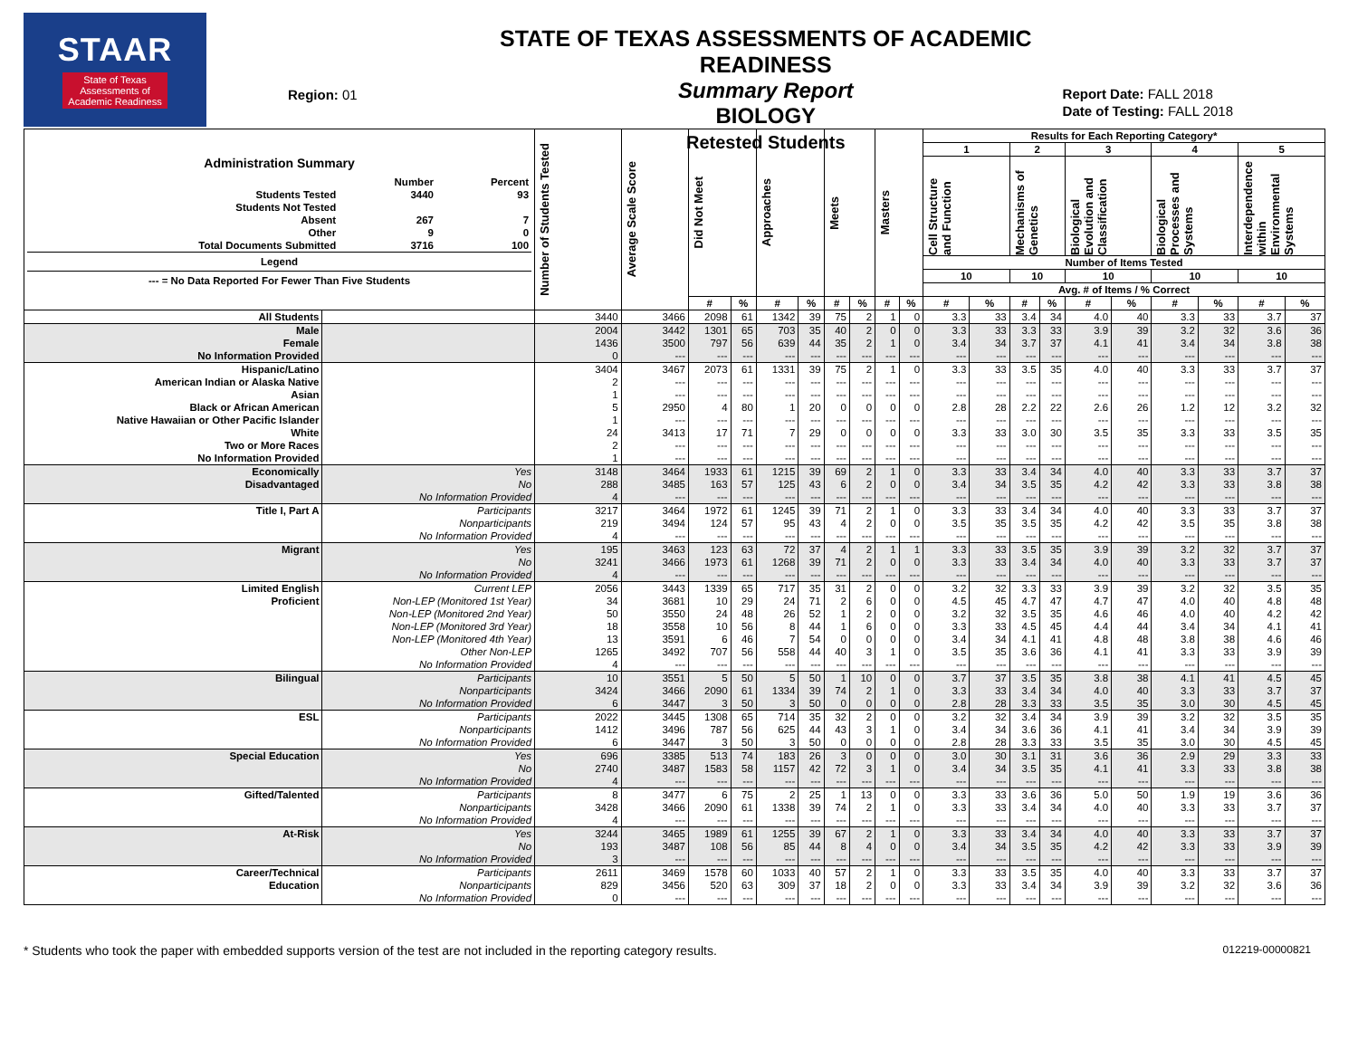STAAR
State of Texas
Assessments of
Academic Readiness
Region: 01
STATE OF TEXAS ASSESSMENTS OF ACADEMIC READINESS
Summary Report
BIOLOGY
Retested Students
Report Date: FALL 2018
Date of Testing: FALL 2018
| Administration Summary / / Number / Percent / / Students Tested / 3440 / 93 / / Students Not Tested / / / / Absent / 267 / 7 / / Other / 9 / 0 / / Total Documents Submitted / 3716 / 100 / Legend --- = No Data Reported For Fewer Than Five Students | | Number of Students Tested | Average Scale Score | Did Not Meet | | Approaches | | Meets | | Masters | | Results for Each Reporting Category* | | | | | | | | | |
| --- | --- | --- | --- | --- | --- | --- | --- | --- | --- | --- | --- | --- | --- | --- | --- | --- | --- | --- | --- | --- | --- |
| | | | | | | | | | | | | 1 | | 2 | | 3 | | 4 | | 5 | |
| | | | | | | | | | | | | Cell Structure and Function | | Mechanisms of Genetics | | Biological Evolution and Classification | | Biological Processes and Systems | | Interdependence within Environmental Systems | |
| | | | | | | | | | | | | Number of Items Tested | | | | | | | | | |
| | | | | | | | | | | | | 10 | | 10 | | 10 | | 10 | | 10 | |
| | | | | | | | | | | | | Avg. # of Items / % Correct | | | | | | | | | |
| | | | | # | % | # | % | # | % | # | % | # | % | # | % | # | % | # | % | # | % |
| All Students | | 3440 | 3466 | 2098 | 61 | 1342 | 39 | 75 | 2 | 1 | 0 | 3.3 | 33 | 3.4 | 34 | 4.0 | 40 | 3.3 | 33 | 3.7 | 37 |
| Male | | 2004 | 3442 | 1301 | 65 | 703 | 35 | 40 | 2 | 0 | 0 | 3.3 | 33 | 3.3 | 33 | 3.9 | 39 | 3.2 | 32 | 3.6 | 36 |
| Female | | 1436 | 3500 | 797 | 56 | 639 | 44 | 35 | 2 | 1 | 0 | 3.4 | 34 | 3.7 | 37 | 4.1 | 41 | 3.4 | 34 | 3.8 | 38 |
| No Information Provided | | 0 | --- | --- | --- | --- | --- | --- | --- | --- | --- | --- | --- | --- | --- | --- | --- | --- | --- | --- | --- |
| Hispanic/Latino | | 3404 | 3467 | 2073 | 61 | 1331 | 39 | 75 | 2 | 1 | 0 | 3.3 | 33 | 3.5 | 35 | 4.0 | 40 | 3.3 | 33 | 3.7 | 37 |
| American Indian or Alaska Native | | 2 | --- | --- | --- | --- | --- | --- | --- | --- | --- | --- | --- | --- | --- | --- | --- | --- | --- | --- | --- |
| Asian | | 1 | --- | --- | --- | --- | --- | --- | --- | --- | --- | --- | --- | --- | --- | --- | --- | --- | --- | --- | --- |
| Black or African American | | 5 | 2950 | 4 | 80 | 1 | 20 | 0 | 0 | 0 | 0 | 2.8 | 28 | 2.2 | 22 | 2.6 | 26 | 1.2 | 12 | 3.2 | 32 |
| Native Hawaiian or Other Pacific Islander | | 1 | --- | --- | --- | --- | --- | --- | --- | --- | --- | --- | --- | --- | --- | --- | --- | --- | --- | --- | --- |
| White | | 24 | 3413 | 17 | 71 | 7 | 29 | 0 | 0 | 0 | 0 | 3.3 | 33 | 3.0 | 30 | 3.5 | 35 | 3.3 | 33 | 3.5 | 35 |
| Two or More Races | | 2 | --- | --- | --- | --- | --- | --- | --- | --- | --- | --- | --- | --- | --- | --- | --- | --- | --- | --- | --- |
| No Information Provided | | 1 | --- | --- | --- | --- | --- | --- | --- | --- | --- | --- | --- | --- | --- | --- | --- | --- | --- | --- | --- |
| Economically | Yes | 3148 | 3464 | 1933 | 61 | 1215 | 39 | 69 | 2 | 1 | 0 | 3.3 | 33 | 3.4 | 34 | 4.0 | 40 | 3.3 | 33 | 3.7 | 37 |
| Disadvantaged | No | 288 | 3485 | 163 | 57 | 125 | 43 | 6 | 2 | 0 | 0 | 3.4 | 34 | 3.5 | 35 | 4.2 | 42 | 3.3 | 33 | 3.8 | 38 |
| | No Information Provided | 4 | --- | --- | --- | --- | --- | --- | --- | --- | --- | --- | --- | --- | --- | --- | --- | --- | --- | --- | --- |
| Title I, Part A | Participants | 3217 | 3464 | 1972 | 61 | 1245 | 39 | 71 | 2 | 1 | 0 | 3.3 | 33 | 3.4 | 34 | 4.0 | 40 | 3.3 | 33 | 3.7 | 37 |
| | Nonparticipants | 219 | 3494 | 124 | 57 | 95 | 43 | 4 | 2 | 0 | 0 | 3.5 | 35 | 3.5 | 35 | 4.2 | 42 | 3.5 | 35 | 3.8 | 38 |
| | No Information Provided | 4 | --- | --- | --- | --- | --- | --- | --- | --- | --- | --- | --- | --- | --- | --- | --- | --- | --- | --- | --- |
| Migrant | Yes | 195 | 3463 | 123 | 63 | 72 | 37 | 4 | 2 | 1 | 1 | 3.3 | 33 | 3.5 | 35 | 3.9 | 39 | 3.2 | 32 | 3.7 | 37 |
| | No | 3241 | 3466 | 1973 | 61 | 1268 | 39 | 71 | 2 | 0 | 0 | 3.3 | 33 | 3.4 | 34 | 4.0 | 40 | 3.3 | 33 | 3.7 | 37 |
| | No Information Provided | 4 | --- | --- | --- | --- | --- | --- | --- | --- | --- | --- | --- | --- | --- | --- | --- | --- | --- | --- | --- |
| Limited English | Current LEP | 2056 | 3443 | 1339 | 65 | 717 | 35 | 31 | 2 | 0 | 0 | 3.2 | 32 | 3.3 | 33 | 3.9 | 39 | 3.2 | 32 | 3.5 | 35 |
| Proficient | Non-LEP (Monitored 1st Year) | 34 | 3681 | 10 | 29 | 24 | 71 | 2 | 6 | 0 | 0 | 4.5 | 45 | 4.7 | 47 | 4.7 | 47 | 4.0 | 40 | 4.8 | 48 |
| | Non-LEP (Monitored 2nd Year) | 50 | 3550 | 24 | 48 | 26 | 52 | 1 | 2 | 0 | 0 | 3.2 | 32 | 3.5 | 35 | 4.6 | 46 | 4.0 | 40 | 4.2 | 42 |
| | Non-LEP (Monitored 3rd Year) | 18 | 3558 | 10 | 56 | 8 | 44 | 1 | 6 | 0 | 0 | 3.3 | 33 | 4.5 | 45 | 4.4 | 44 | 3.4 | 34 | 4.1 | 41 |
| | Non-LEP (Monitored 4th Year) | 13 | 3591 | 6 | 46 | 7 | 54 | 0 | 0 | 0 | 0 | 3.4 | 34 | 4.1 | 41 | 4.8 | 48 | 3.8 | 38 | 4.6 | 46 |
| | Other Non-LEP | 1265 | 3492 | 707 | 56 | 558 | 44 | 40 | 3 | 1 | 0 | 3.5 | 35 | 3.6 | 36 | 4.1 | 41 | 3.3 | 33 | 3.9 | 39 |
| | No Information Provided | 4 | --- | --- | --- | --- | --- | --- | --- | --- | --- | --- | --- | --- | --- | --- | --- | --- | --- | --- | --- |
| Bilingual | Participants | 10 | 3551 | 5 | 50 | 5 | 50 | 1 | 10 | 0 | 0 | 3.7 | 37 | 3.5 | 35 | 3.8 | 38 | 4.1 | 41 | 4.5 | 45 |
| | Nonparticipants | 3424 | 3466 | 2090 | 61 | 1334 | 39 | 74 | 2 | 1 | 0 | 3.3 | 33 | 3.4 | 34 | 4.0 | 40 | 3.3 | 33 | 3.7 | 37 |
| | No Information Provided | 6 | 3447 | 3 | 50 | 3 | 50 | 0 | 0 | 0 | 0 | 2.8 | 28 | 3.3 | 33 | 3.5 | 35 | 3.0 | 30 | 4.5 | 45 |
| ESL | Participants | 2022 | 3445 | 1308 | 65 | 714 | 35 | 32 | 2 | 0 | 0 | 3.2 | 32 | 3.4 | 34 | 3.9 | 39 | 3.2 | 32 | 3.5 | 35 |
| | Nonparticipants | 1412 | 3496 | 787 | 56 | 625 | 44 | 43 | 3 | 1 | 0 | 3.4 | 34 | 3.6 | 36 | 4.1 | 41 | 3.4 | 34 | 3.9 | 39 |
| | No Information Provided | 6 | 3447 | 3 | 50 | 3 | 50 | 0 | 0 | 0 | 0 | 2.8 | 28 | 3.3 | 33 | 3.5 | 35 | 3.0 | 30 | 4.5 | 45 |
| Special Education | Yes | 696 | 3385 | 513 | 74 | 183 | 26 | 3 | 0 | 0 | 0 | 3.0 | 30 | 3.1 | 31 | 3.6 | 36 | 2.9 | 29 | 3.3 | 33 |
| | No | 2740 | 3487 | 1583 | 58 | 1157 | 42 | 72 | 3 | 1 | 0 | 3.4 | 34 | 3.5 | 35 | 4.1 | 41 | 3.3 | 33 | 3.8 | 38 |
| | No Information Provided | 4 | --- | --- | --- | --- | --- | --- | --- | --- | --- | --- | --- | --- | --- | --- | --- | --- | --- | --- | --- |
| Gifted/Talented | Participants | 8 | 3477 | 6 | 75 | 2 | 25 | 1 | 13 | 0 | 0 | 3.3 | 33 | 3.6 | 36 | 5.0 | 50 | 1.9 | 19 | 3.6 | 36 |
| | Nonparticipants | 3428 | 3466 | 2090 | 61 | 1338 | 39 | 74 | 2 | 1 | 0 | 3.3 | 33 | 3.4 | 34 | 4.0 | 40 | 3.3 | 33 | 3.7 | 37 |
| | No Information Provided | 4 | --- | --- | --- | --- | --- | --- | --- | --- | --- | --- | --- | --- | --- | --- | --- | --- | --- | --- | --- |
| At-Risk | Yes | 3244 | 3465 | 1989 | 61 | 1255 | 39 | 67 | 2 | 1 | 0 | 3.3 | 33 | 3.4 | 34 | 4.0 | 40 | 3.3 | 33 | 3.7 | 37 |
| | No | 193 | 3487 | 108 | 56 | 85 | 44 | 8 | 4 | 0 | 0 | 3.4 | 34 | 3.5 | 35 | 4.2 | 42 | 3.3 | 33 | 3.9 | 39 |
| | No Information Provided | 3 | --- | --- | --- | --- | --- | --- | --- | --- | --- | --- | --- | --- | --- | --- | --- | --- | --- | --- | --- |
| Career/Technical | Participants | 2611 | 3469 | 1578 | 60 | 1033 | 40 | 57 | 2 | 1 | 0 | 3.3 | 33 | 3.5 | 35 | 4.0 | 40 | 3.3 | 33 | 3.7 | 37 |
| Education | Nonparticipants | 829 | 3456 | 520 | 63 | 309 | 37 | 18 | 2 | 0 | 0 | 3.3 | 33 | 3.4 | 34 | 3.9 | 39 | 3.2 | 32 | 3.6 | 36 |
| | No Information Provided | 0 | --- | --- | --- | --- | --- | --- | --- | --- | --- | --- | --- | --- | --- | --- | --- | --- | --- | --- | --- |
* Students who took the paper with embedded supports version of the test are not included in the reporting category results. 012219-00000821